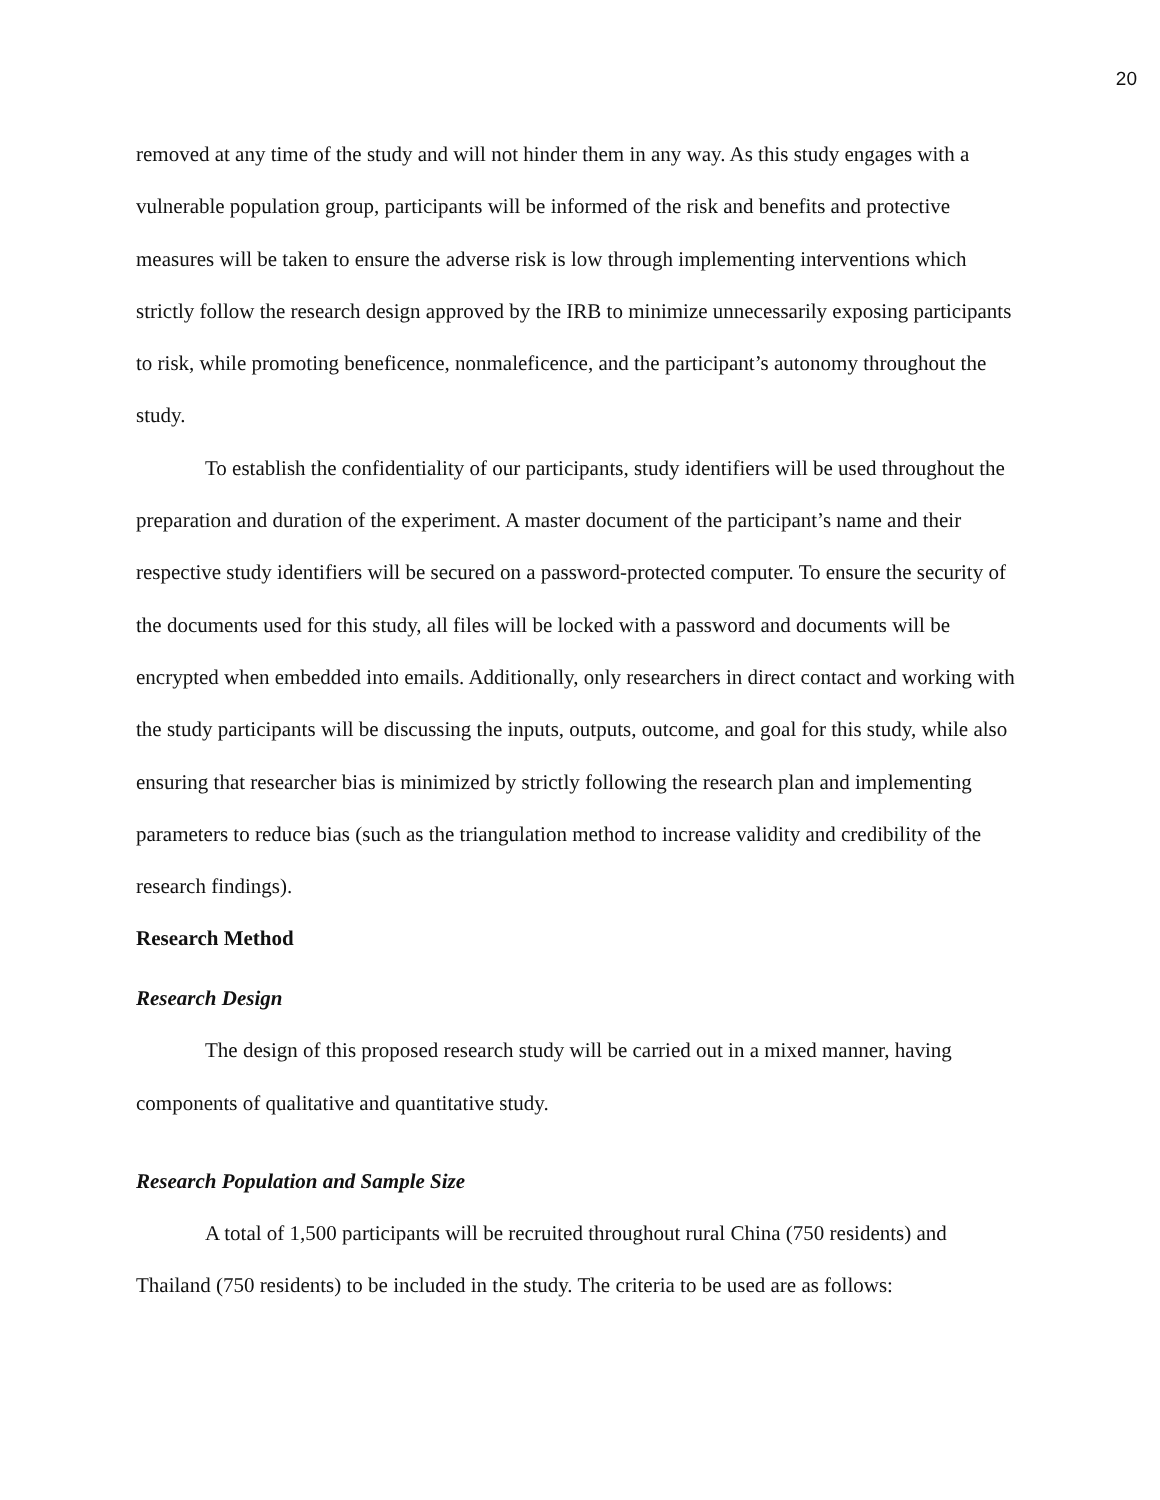20
removed at any time of the study and will not hinder them in any way. As this study engages with a vulnerable population group, participants will be informed of the risk and benefits and protective measures will be taken to ensure the adverse risk is low through implementing interventions which strictly follow the research design approved by the IRB to minimize unnecessarily exposing participants to risk, while promoting beneficence, nonmaleficence, and the participant’s autonomy throughout the study.
To establish the confidentiality of our participants, study identifiers will be used throughout the preparation and duration of the experiment. A master document of the participant’s name and their respective study identifiers will be secured on a password-protected computer. To ensure the security of the documents used for this study, all files will be locked with a password and documents will be encrypted when embedded into emails. Additionally, only researchers in direct contact and working with the study participants will be discussing the inputs, outputs, outcome, and goal for this study, while also ensuring that researcher bias is minimized by strictly following the research plan and implementing parameters to reduce bias (such as the triangulation method to increase validity and credibility of the research findings).
Research Method
Research Design
The design of this proposed research study will be carried out in a mixed manner, having components of qualitative and quantitative study.
Research Population and Sample Size
A total of 1,500 participants will be recruited throughout rural China (750 residents) and Thailand (750 residents) to be included in the study. The criteria to be used are as follows: